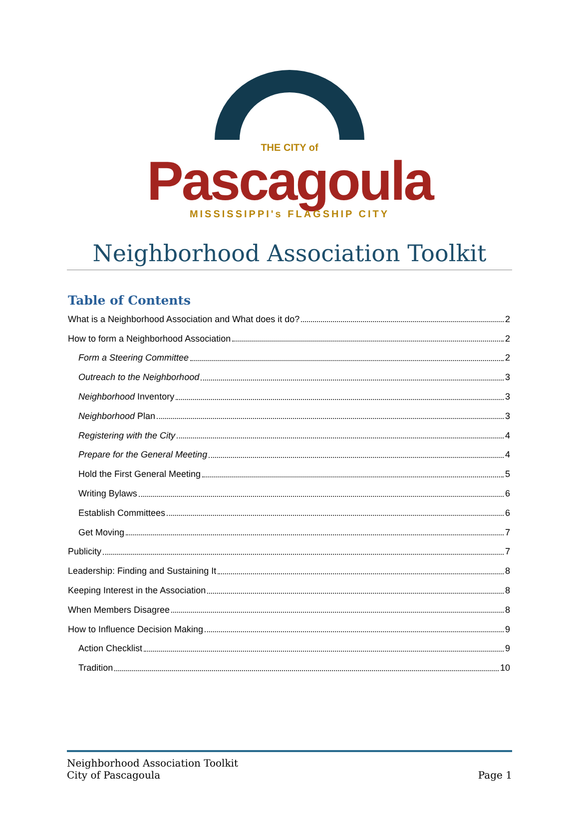THE CITY of
Pascagoula
MISSISSIPPI's FLAGSHIP CITY
Neighborhood Association Toolkit
Table of Contents
What is a Neighborhood Association and What does it do? 2
How to form a Neighborhood Association 2
Form a Steering Committee 2
Outreach to the Neighborhood 3
Neighborhood Inventory 3
Neighborhood Plan 3
Registering with the City 4
Prepare for the General Meeting 4
Hold the First General Meeting 5
Writing Bylaws 6
Establish Committees 6
Get Moving 7
Publicity 7
Leadership: Finding and Sustaining It 8
Keeping Interest in the Association 8
When Members Disagree 8
How to Influence Decision Making 9
Action Checklist 9
Tradition 10
Neighborhood Association Toolkit
City of Pascagoula
Page 1